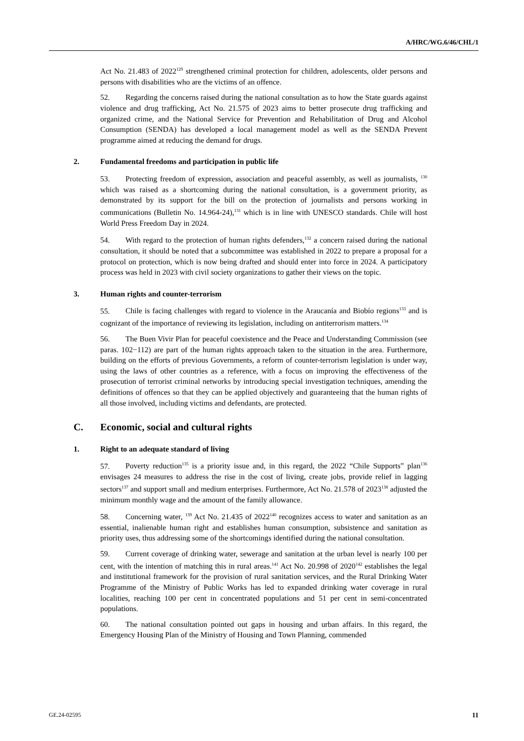A/HRC/WG.6/46/CHL/1
Act No. 21.483 of 2022<sup>129</sup> strengthened criminal protection for children, adolescents, older persons and persons with disabilities who are the victims of an offence.
52. Regarding the concerns raised during the national consultation as to how the State guards against violence and drug trafficking, Act No. 21.575 of 2023 aims to better prosecute drug trafficking and organized crime, and the National Service for Prevention and Rehabilitation of Drug and Alcohol Consumption (SENDA) has developed a local management model as well as the SENDA Prevent programme aimed at reducing the demand for drugs.
2. Fundamental freedoms and participation in public life
53. Protecting freedom of expression, association and peaceful assembly, as well as journalists, <sup>130</sup> which was raised as a shortcoming during the national consultation, is a government priority, as demonstrated by its support for the bill on the protection of journalists and persons working in communications (Bulletin No. 14.964-24),<sup>131</sup> which is in line with UNESCO standards. Chile will host World Press Freedom Day in 2024.
54. With regard to the protection of human rights defenders,<sup>132</sup> a concern raised during the national consultation, it should be noted that a subcommittee was established in 2022 to prepare a proposal for a protocol on protection, which is now being drafted and should enter into force in 2024. A participatory process was held in 2023 with civil society organizations to gather their views on the topic.
3. Human rights and counter-terrorism
55. Chile is facing challenges with regard to violence in the Araucanía and Biobío regions<sup>133</sup> and is cognizant of the importance of reviewing its legislation, including on antiterrorism matters.<sup>134</sup>
56. The Buen Vivir Plan for peaceful coexistence and the Peace and Understanding Commission (see paras. 102−112) are part of the human rights approach taken to the situation in the area. Furthermore, building on the efforts of previous Governments, a reform of counter-terrorism legislation is under way, using the laws of other countries as a reference, with a focus on improving the effectiveness of the prosecution of terrorist criminal networks by introducing special investigation techniques, amending the definitions of offences so that they can be applied objectively and guaranteeing that the human rights of all those involved, including victims and defendants, are protected.
C. Economic, social and cultural rights
1. Right to an adequate standard of living
57. Poverty reduction<sup>135</sup> is a priority issue and, in this regard, the 2022 “Chile Supports” plan<sup>136</sup> envisages 24 measures to address the rise in the cost of living, create jobs, provide relief in lagging sectors<sup>137</sup> and support small and medium enterprises. Furthermore, Act No. 21.578 of 2023<sup>138</sup> adjusted the minimum monthly wage and the amount of the family allowance.
58. Concerning water, <sup>139</sup> Act No. 21.435 of 2022<sup>140</sup> recognizes access to water and sanitation as an essential, inalienable human right and establishes human consumption, subsistence and sanitation as priority uses, thus addressing some of the shortcomings identified during the national consultation.
59. Current coverage of drinking water, sewerage and sanitation at the urban level is nearly 100 per cent, with the intention of matching this in rural areas.<sup>141</sup> Act No. 20.998 of 2020<sup>142</sup> establishes the legal and institutional framework for the provision of rural sanitation services, and the Rural Drinking Water Programme of the Ministry of Public Works has led to expanded drinking water coverage in rural localities, reaching 100 per cent in concentrated populations and 51 per cent in semi-concentrated populations.
60. The national consultation pointed out gaps in housing and urban affairs. In this regard, the Emergency Housing Plan of the Ministry of Housing and Town Planning, commended
GE.24-02595 11